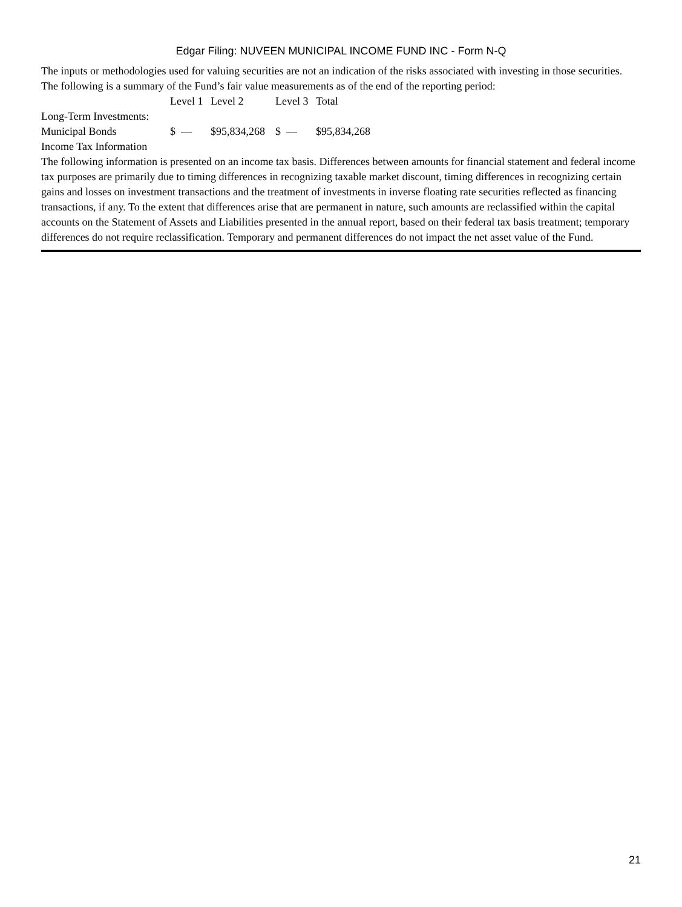Edgar Filing: NUVEEN MUNICIPAL INCOME FUND INC - Form N-Q
The inputs or methodologies used for valuing securities are not an indication of the risks associated with investing in those securities. The following is a summary of the Fund’s fair value measurements as of the end of the reporting period:
| | Level 1 | Level 2 | Level 3 | Total |
| --- | --- | --- | --- | --- |
| Long-Term Investments: | | | | |
| Municipal Bonds | $ — | $95,834,268 | $ — | $95,834,268 |
Income Tax Information
The following information is presented on an income tax basis. Differences between amounts for financial statement and federal income tax purposes are primarily due to timing differences in recognizing taxable market discount, timing differences in recognizing certain gains and losses on investment transactions and the treatment of investments in inverse floating rate securities reflected as financing transactions, if any. To the extent that differences arise that are permanent in nature, such amounts are reclassified within the capital accounts on the Statement of Assets and Liabilities presented in the annual report, based on their federal tax basis treatment; temporary differences do not require reclassification. Temporary and permanent differences do not impact the net asset value of the Fund.
21